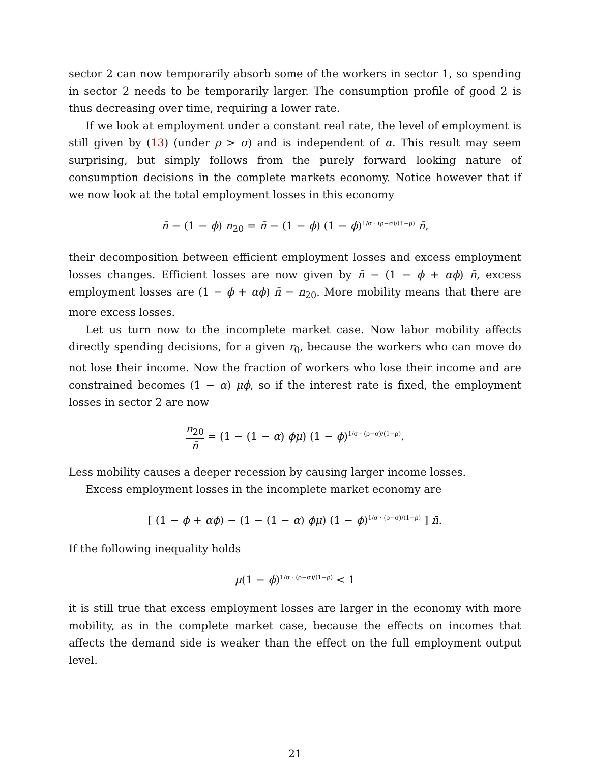sector 2 can now temporarily absorb some of the workers in sector 1, so spending in sector 2 needs to be temporarily larger. The consumption profile of good 2 is thus decreasing over time, requiring a lower rate.
If we look at employment under a constant real rate, the level of employment is still given by (13) (under ρ > σ) and is independent of α. This result may seem surprising, but simply follows from the purely forward looking nature of consumption decisions in the complete markets economy. Notice however that if we now look at the total employment losses in this economy
n̄ − (1 − ϕ) n<sub>20</sub> = n̄ − (1 − ϕ) (1 − ϕ)<sup>1/σ · (ρ−σ)/(1−ρ)</sup> n̄,
their decomposition between efficient employment losses and excess employment losses changes. Efficient losses are now given by n̄ − (1 − ϕ + αϕ) n̄, excess employment losses are (1 − ϕ + αϕ) n̄ − n<sub>20</sub>. More mobility means that there are more excess losses.
Let us turn now to the incomplete market case. Now labor mobility affects directly spending decisions, for a given r<sub>0</sub>, because the workers who can move do not lose their income. Now the fraction of workers who lose their income and are constrained becomes (1 − α) μϕ, so if the interest rate is fixed, the employment losses in sector 2 are now
n<sub>20</sub> n̄ = (1 − (1 − α) ϕμ) (1 − ϕ)<sup>1/σ · (ρ−σ)/(1−ρ)</sup>.
Less mobility causes a deeper recession by causing larger income losses.
Excess employment losses in the incomplete market economy are
[ (1 − ϕ + αϕ) − (1 − (1 − α) ϕμ) (1 − ϕ)<sup>1/σ · (ρ−σ)/(1−ρ)</sup> ] n̄.
If the following inequality holds
μ(1 − ϕ)<sup>1/σ · (ρ−σ)/(1−ρ)</sup> < 1
it is still true that excess employment losses are larger in the economy with more mobility, as in the complete market case, because the effects on incomes that affects the demand side is weaker than the effect on the full employment output level.
21